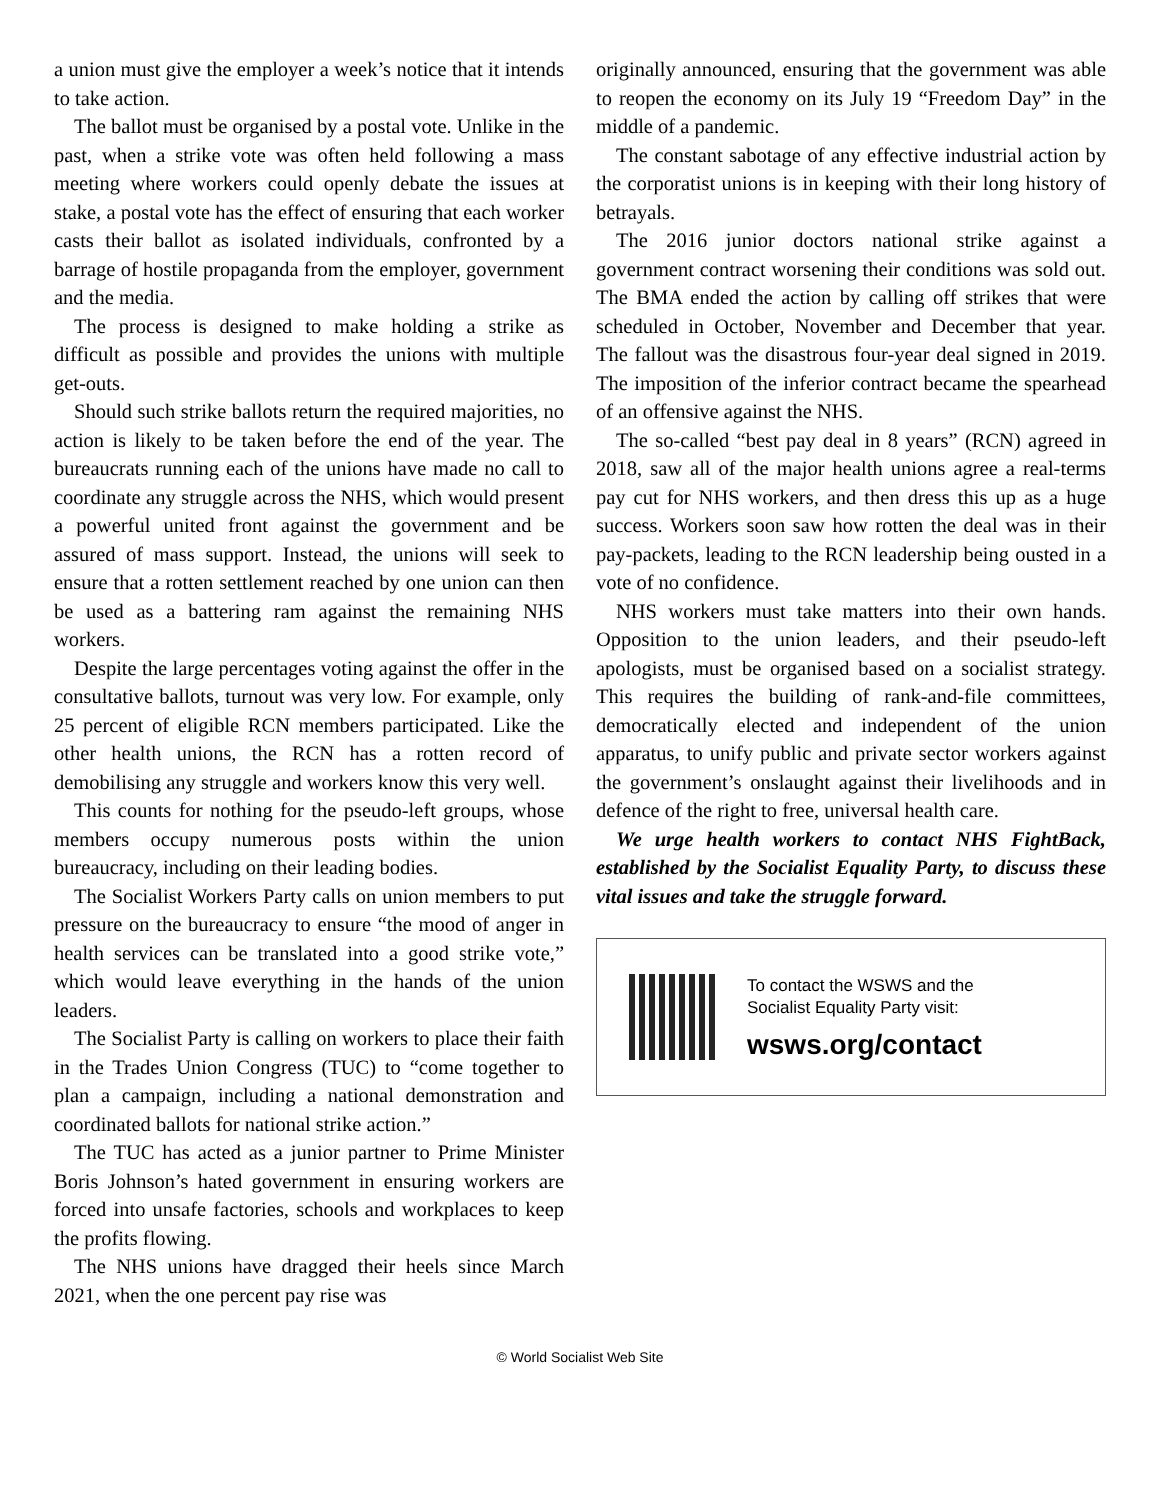a union must give the employer a week’s notice that it intends to take action.
The ballot must be organised by a postal vote. Unlike in the past, when a strike vote was often held following a mass meeting where workers could openly debate the issues at stake, a postal vote has the effect of ensuring that each worker casts their ballot as isolated individuals, confronted by a barrage of hostile propaganda from the employer, government and the media.
The process is designed to make holding a strike as difficult as possible and provides the unions with multiple get-outs.
Should such strike ballots return the required majorities, no action is likely to be taken before the end of the year. The bureaucrats running each of the unions have made no call to coordinate any struggle across the NHS, which would present a powerful united front against the government and be assured of mass support. Instead, the unions will seek to ensure that a rotten settlement reached by one union can then be used as a battering ram against the remaining NHS workers.
Despite the large percentages voting against the offer in the consultative ballots, turnout was very low. For example, only 25 percent of eligible RCN members participated. Like the other health unions, the RCN has a rotten record of demobilising any struggle and workers know this very well.
This counts for nothing for the pseudo-left groups, whose members occupy numerous posts within the union bureaucracy, including on their leading bodies.
The Socialist Workers Party calls on union members to put pressure on the bureaucracy to ensure “the mood of anger in health services can be translated into a good strike vote,” which would leave everything in the hands of the union leaders.
The Socialist Party is calling on workers to place their faith in the Trades Union Congress (TUC) to “come together to plan a campaign, including a national demonstration and coordinated ballots for national strike action.”
The TUC has acted as a junior partner to Prime Minister Boris Johnson’s hated government in ensuring workers are forced into unsafe factories, schools and workplaces to keep the profits flowing.
The NHS unions have dragged their heels since March 2021, when the one percent pay rise was
originally announced, ensuring that the government was able to reopen the economy on its July 19 “Freedom Day” in the middle of a pandemic.
The constant sabotage of any effective industrial action by the corporatist unions is in keeping with their long history of betrayals.
The 2016 junior doctors national strike against a government contract worsening their conditions was sold out. The BMA ended the action by calling off strikes that were scheduled in October, November and December that year. The fallout was the disastrous four-year deal signed in 2019. The imposition of the inferior contract became the spearhead of an offensive against the NHS.
The so-called “best pay deal in 8 years” (RCN) agreed in 2018, saw all of the major health unions agree a real-terms pay cut for NHS workers, and then dress this up as a huge success. Workers soon saw how rotten the deal was in their pay-packets, leading to the RCN leadership being ousted in a vote of no confidence.
NHS workers must take matters into their own hands. Opposition to the union leaders, and their pseudo-left apologists, must be organised based on a socialist strategy. This requires the building of rank-and-file committees, democratically elected and independent of the union apparatus, to unify public and private sector workers against the government’s onslaught against their livelihoods and in defence of the right to free, universal health care.
We urge health workers to contact NHS FightBack, established by the Socialist Equality Party, to discuss these vital issues and take the struggle forward.
To contact the WSWS and the
Socialist Equality Party visit:
wsws.org/contact
© World Socialist Web Site